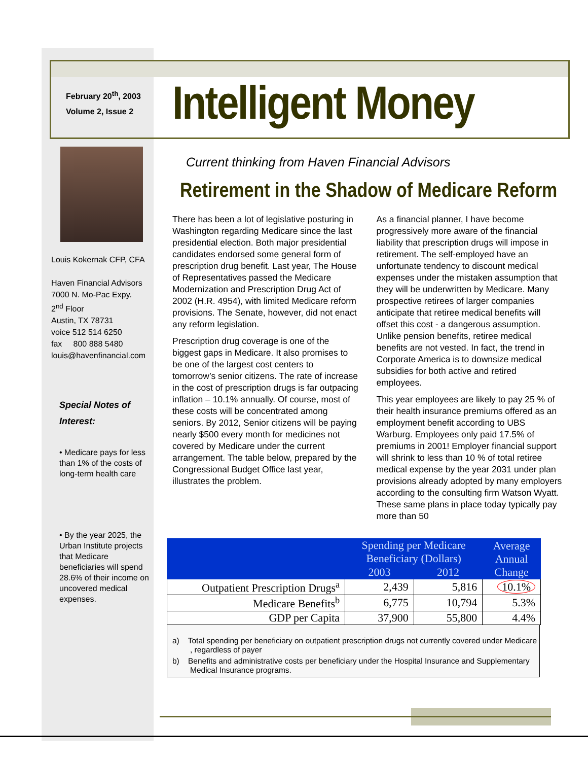February 20<sup>th</sup>, 2003
Volume 2, Issue 2
Intelligent Money
Louis Kokernak CFP, CFA
Haven Financial Advisors
7000 N. Mo-Pac Expy.
2<sup>nd</sup> Floor
Austin, TX 78731
voice 512 514 6250
fax 800 888 5480
louis@havenfinancial.com
Special Notes of Interest:
• Medicare pays for less than 1% of the costs of long-term health care
• By the year 2025, the Urban Institute projects that Medicare beneficiaries will spend 28.6% of their income on uncovered medical expenses.
Current thinking from Haven Financial Advisors
Retirement in the Shadow of Medicare Reform
There has been a lot of legislative posturing in Washington regarding Medicare since the last presidential election. Both major presidential candidates endorsed some general form of prescription drug benefit. Last year, The House of Representatives passed the Medicare Modernization and Prescription Drug Act of 2002 (H.R. 4954), with limited Medicare reform provisions. The Senate, however, did not enact any reform legislation.
Prescription drug coverage is one of the biggest gaps in Medicare. It also promises to be one of the largest cost centers to tomorrow’s senior citizens. The rate of increase in the cost of prescription drugs is far outpacing inflation – 10.1% annually. Of course, most of these costs will be concentrated among seniors. By 2012, Senior citizens will be paying nearly $500 every month for medicines not covered by Medicare under the current arrangement. The table below, prepared by the Congressional Budget Office last year, illustrates the problem.
As a financial planner, I have become progressively more aware of the financial liability that prescription drugs will impose in retirement. The self-employed have an unfortunate tendency to discount medical expenses under the mistaken assumption that they will be underwritten by Medicare. Many prospective retirees of larger companies anticipate that retiree medical benefits will offset this cost - a dangerous assumption. Unlike pension benefits, retiree medical benefits are not vested. In fact, the trend in Corporate America is to downsize medical subsidies for both active and retired employees.
This year employees are likely to pay 25 % of their health insurance premiums offered as an employment benefit according to UBS Warburg. Employees only paid 17.5% of premiums in 2001! Employer financial support will shrink to less than 10 % of total retiree medical expense by the year 2031 under plan provisions already adopted by many employers according to the consulting firm Watson Wyatt. These same plans in place today typically pay more than 50
| | Spending per Medicare Beneficiary (Dollars) | | Average Annual Change |
| --- | --- | --- | --- |
| | 2003 | 2012 | |
| Outpatient Prescription Drugs<sup>a</sup> | 2,439 | 5,816 | 10.1% |
| Medicare Benefits<sup>b</sup> | 6,775 | 10,794 | 5.3% |
| GDP per Capita | 37,900 | 55,800 | 4.4% |
a) Total spending per beneficiary on outpatient prescription drugs not currently covered under Medicare , regardless of payer
b) Benefits and administrative costs per beneficiary under the Hospital Insurance and Supplementary Medical Insurance programs.